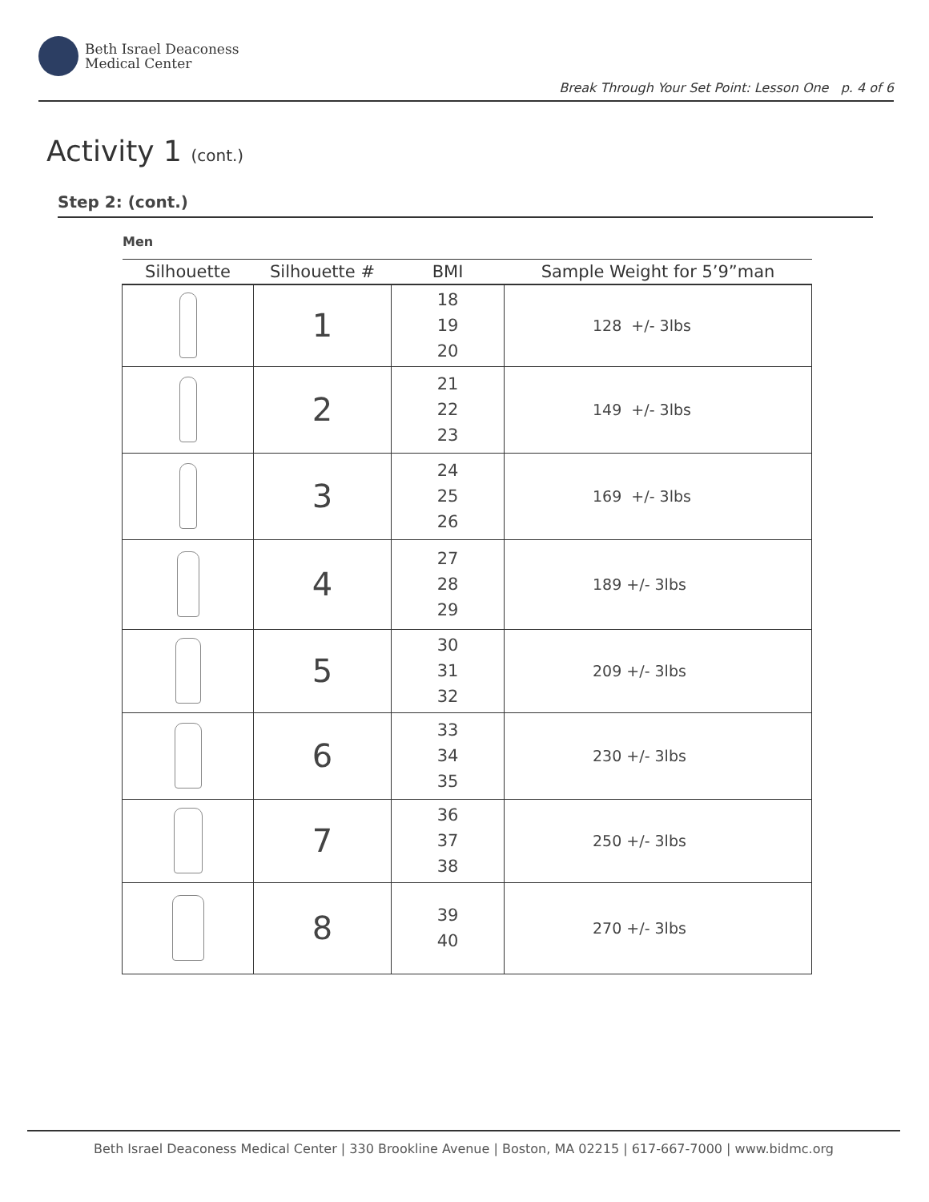Beth Israel Deaconess
Medical Center
Break Through Your Set Point: Lesson One p. 4 of 6
Activity 1 (cont.)
Step 2: (cont.)
Men
| Silhouette | Silhouette # | BMI | Sample Weight for 5’9”man |
| --- | --- | --- | --- |
| | 1 | 18 19 20 | 128 +/- 3lbs |
| | 2 | 21 22 23 | 149 +/- 3lbs |
| | 3 | 24 25 26 | 169 +/- 3lbs |
| | 4 | 27 28 29 | 189 +/- 3lbs |
| | 5 | 30 31 32 | 209 +/- 3lbs |
| | 6 | 33 34 35 | 230 +/- 3lbs |
| | 7 | 36 37 38 | 250 +/- 3lbs |
| | 8 | 39 40 | 270 +/- 3lbs |
Beth Israel Deaconess Medical Center | 330 Brookline Avenue | Boston, MA 02215 | 617-667-7000 | www.bidmc.org